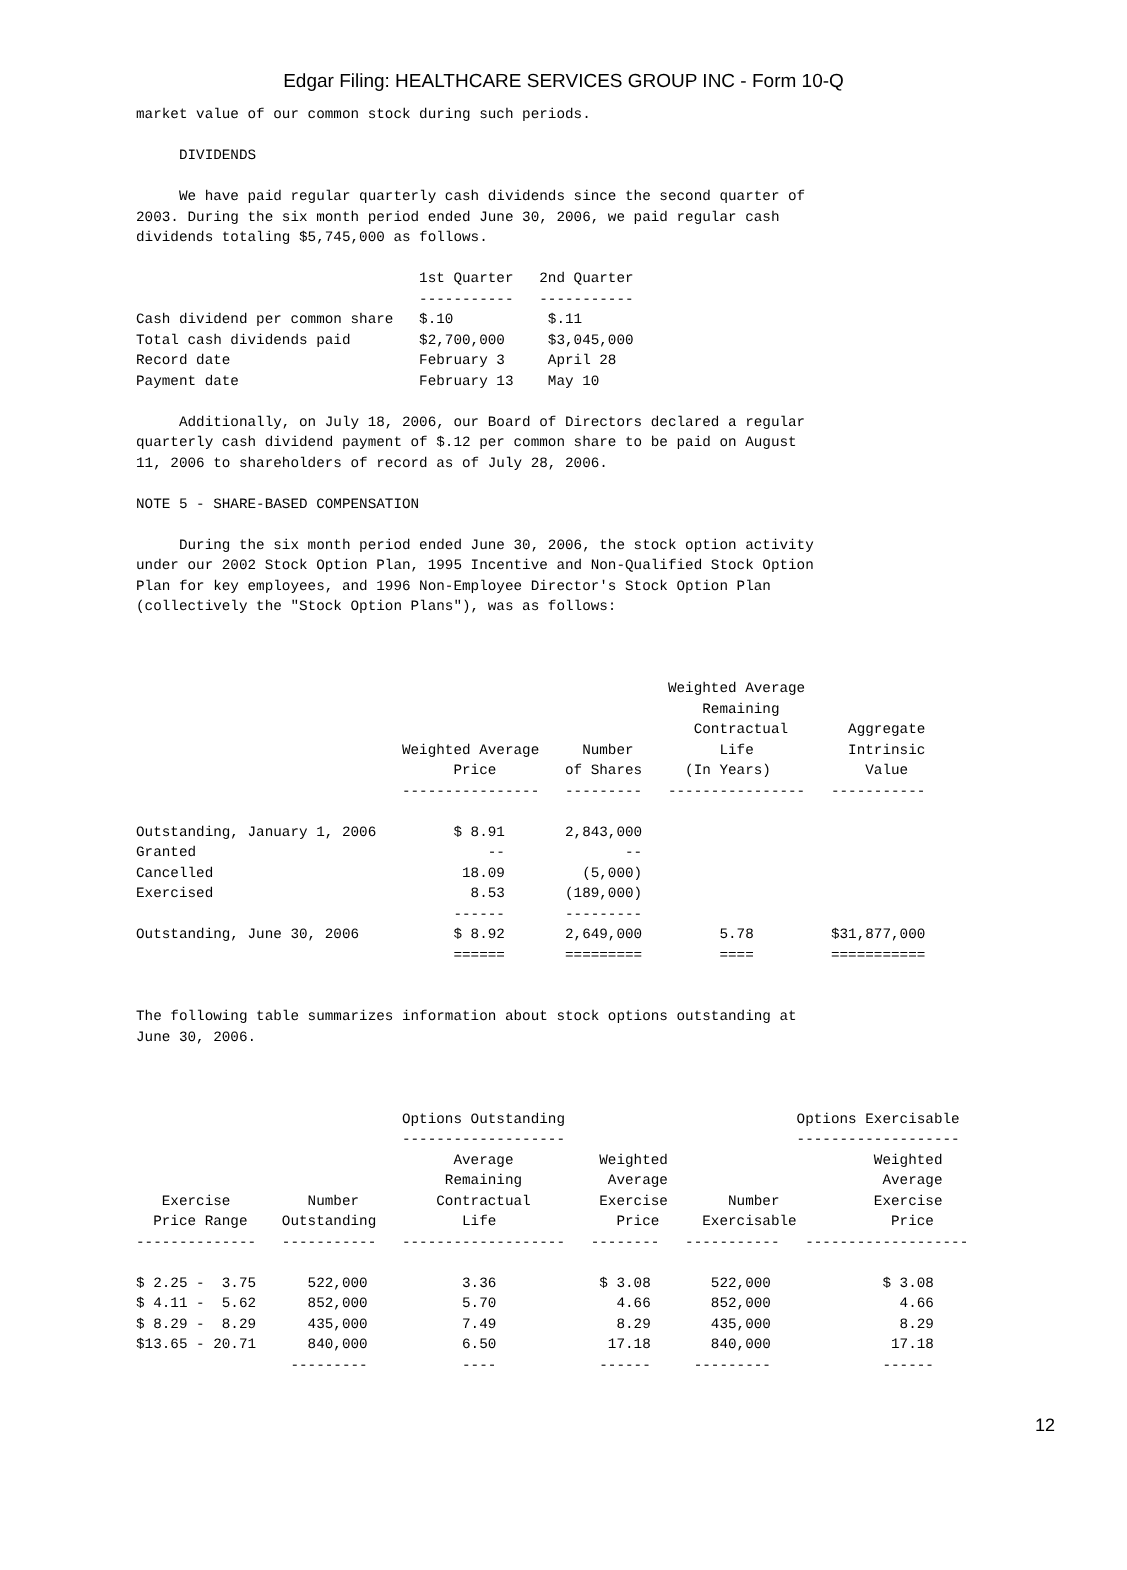Edgar Filing: HEALTHCARE SERVICES GROUP INC - Form 10-Q
market value of our common stock during such periods.

     DIVIDENDS

     We have paid regular quarterly cash dividends since the second quarter of
2003. During the six month period ended June 30, 2006, we paid regular cash
dividends totaling $5,745,000 as follows.

                                 1st Quarter   2nd Quarter
                                 -----------   -----------
Cash dividend per common share   $.10           $.11
Total cash dividends paid        $2,700,000     $3,045,000
Record date                      February 3     April 28
Payment date                     February 13    May 10

     Additionally, on July 18, 2006, our Board of Directors declared a regular
quarterly cash dividend payment of $.12 per common share to be paid on August
11, 2006 to shareholders of record as of July 28, 2006.

NOTE 5 - SHARE-BASED COMPENSATION

     During the six month period ended June 30, 2006, the stock option activity
under our 2002 Stock Option Plan, 1995 Incentive and Non-Qualified Stock Option
Plan for key employees, and 1996 Non-Employee Director's Stock Option Plan
(collectively the "Stock Option Plans"), was as follows:



                                                              Weighted Average
                                                                  Remaining
                                                                 Contractual       Aggregate
                               Weighted Average     Number          Life           Intrinsic
                                     Price        of Shares     (In Years)           Value
                               ----------------   ---------   ----------------   -----------

Outstanding, January 1, 2006         $ 8.91       2,843,000
Granted                                  --              --
Cancelled                             18.09         (5,000)
Exercised                              8.53       (189,000)
                                     ------       ---------
Outstanding, June 30, 2006           $ 8.92       2,649,000         5.78         $31,877,000
                                     ======       =========         ====         ===========


The following table summarizes information about stock options outstanding at
June 30, 2006.



                               Options Outstanding                           Options Exercisable
                               -------------------                           -------------------
                                     Average          Weighted                        Weighted
                                    Remaining          Average                         Average
   Exercise         Number         Contractual        Exercise       Number           Exercise
  Price Range    Outstanding          Life              Price     Exercisable           Price
--------------   -----------   -------------------   --------   -----------   -------------------

$ 2.25 -  3.75      522,000           3.36            $ 3.08       522,000             $ 3.08
$ 4.11 -  5.62      852,000           5.70              4.66       852,000               4.66
$ 8.29 -  8.29      435,000           7.49              8.29       435,000               8.29
$13.65 - 20.71      840,000           6.50             17.18       840,000              17.18
                  ---------           ----            ------     ---------             ------
12